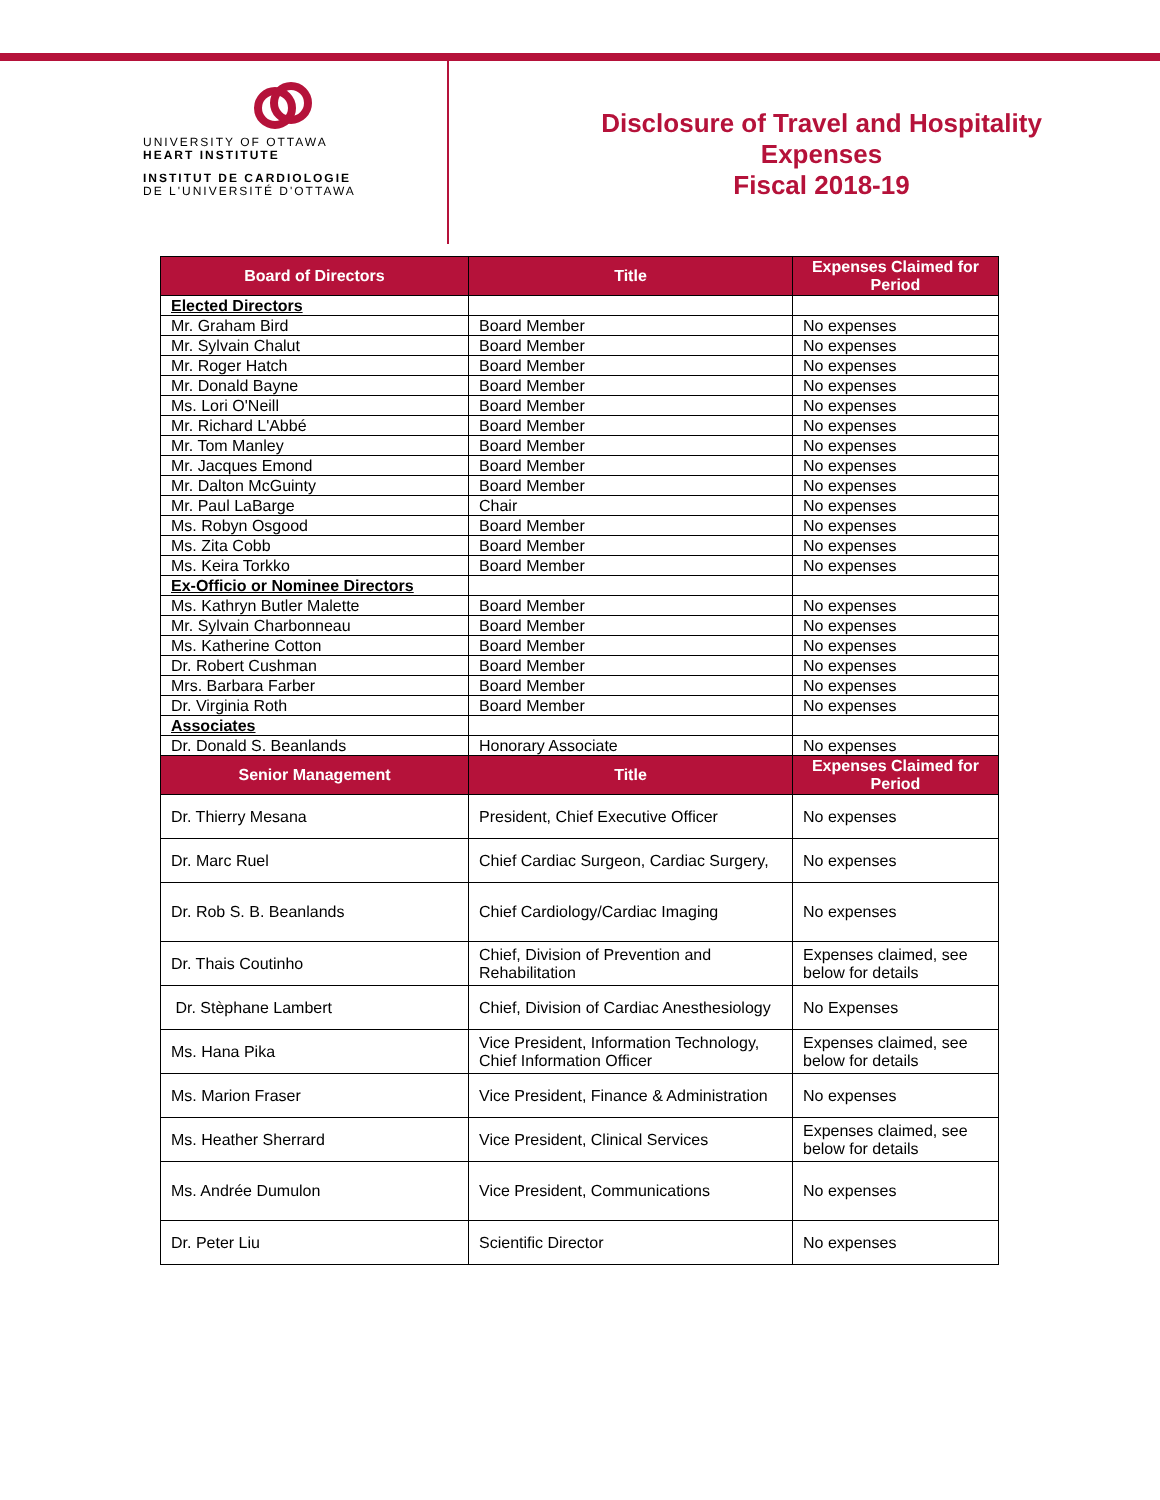UNIVERSITY OF OTTAWA
HEART INSTITUTE
INSTITUT DE CARDIOLOGIE
DE L'UNIVERSITÉ D'OTTAWA
Disclosure of Travel and Hospitality
Expenses
Fiscal 2018-19
| Board of Directors | Title | Expenses Claimed for Period |
| --- | --- | --- |
| Elected Directors | | |
| Mr. Graham Bird | Board Member | No expenses |
| Mr. Sylvain Chalut | Board Member | No expenses |
| Mr. Roger Hatch | Board Member | No expenses |
| Mr. Donald Bayne | Board Member | No expenses |
| Ms. Lori O'Neill | Board Member | No expenses |
| Mr. Richard L'Abbé | Board Member | No expenses |
| Mr. Tom Manley | Board Member | No expenses |
| Mr. Jacques Emond | Board Member | No expenses |
| Mr. Dalton McGuinty | Board Member | No expenses |
| Mr. Paul LaBarge | Chair | No expenses |
| Ms. Robyn Osgood | Board Member | No expenses |
| Ms. Zita Cobb | Board Member | No expenses |
| Ms. Keira Torkko | Board Member | No expenses |
| Ex-Officio or Nominee Directors | | |
| Ms. Kathryn Butler Malette | Board Member | No expenses |
| Mr. Sylvain Charbonneau | Board Member | No expenses |
| Ms. Katherine Cotton | Board Member | No expenses |
| Dr. Robert Cushman | Board Member | No expenses |
| Mrs. Barbara Farber | Board Member | No expenses |
| Dr. Virginia Roth | Board Member | No expenses |
| Associates | | |
| Dr. Donald S. Beanlands | Honorary Associate | No expenses |
| Senior Management | Title | Expenses Claimed for Period |
| Dr. Thierry Mesana | President, Chief Executive Officer | No expenses |
| Dr. Marc Ruel | Chief Cardiac Surgeon, Cardiac Surgery, | No expenses |
| Dr. Rob S. B. Beanlands | Chief Cardiology/Cardiac Imaging | No expenses |
| Dr. Thais Coutinho | Chief, Division of Prevention and Rehabilitation | Expenses claimed, see below for details |
| Dr. Stèphane Lambert | Chief, Division of Cardiac Anesthesiology | No Expenses |
| Ms. Hana Pika | Vice President, Information Technology, Chief Information Officer | Expenses claimed, see below for details |
| Ms. Marion Fraser | Vice President, Finance & Administration | No expenses |
| Ms. Heather Sherrard | Vice President, Clinical Services | Expenses claimed, see below for details |
| Ms. Andrée Dumulon | Vice President, Communications | No expenses |
| Dr. Peter Liu | Scientific Director | No expenses |